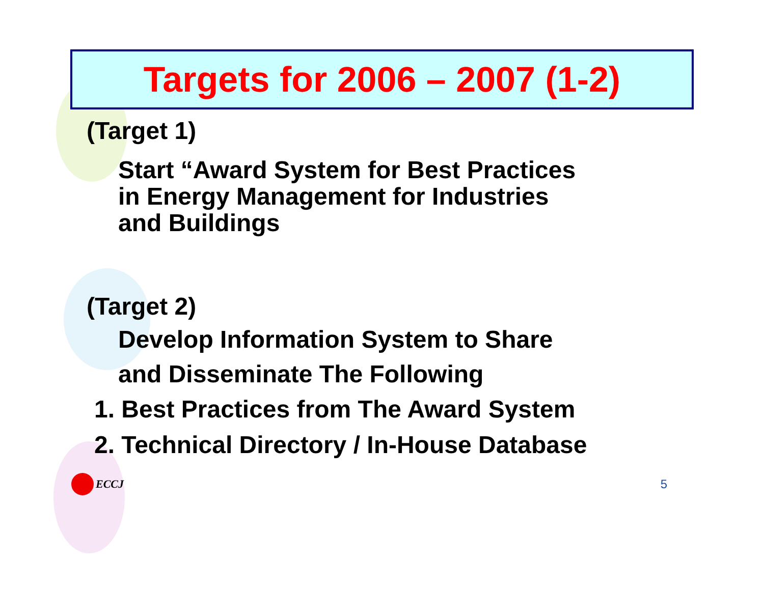Targets for 2006 – 2007 (1-2)
(Target 1)
Start “Award System for Best Practices
in Energy Management for Industries
and Buildings
(Target 2)
Develop Information System to Share
and Disseminate The Following
1. Best Practices from The Award System
2. Technical Directory / In-House Database
ECCJ 5